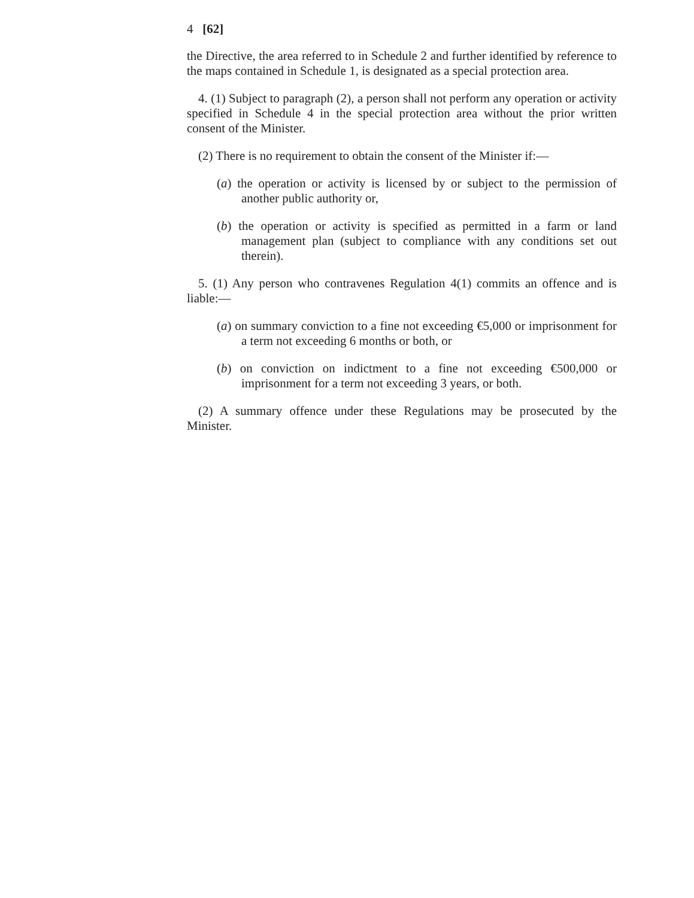4 [62]
the Directive, the area referred to in Schedule 2 and further identified by reference to the maps contained in Schedule 1, is designated as a special protection area.
4. (1) Subject to paragraph (2), a person shall not perform any operation or activity specified in Schedule 4 in the special protection area without the prior written consent of the Minister.
(2) There is no requirement to obtain the consent of the Minister if:—
(a) the operation or activity is licensed by or subject to the permission of another public authority or,
(b) the operation or activity is specified as permitted in a farm or land management plan (subject to compliance with any conditions set out therein).
5. (1) Any person who contravenes Regulation 4(1) commits an offence and is liable:—
(a) on summary conviction to a fine not exceeding €5,000 or imprisonment for a term not exceeding 6 months or both, or
(b) on conviction on indictment to a fine not exceeding €500,000 or imprisonment for a term not exceeding 3 years, or both.
(2) A summary offence under these Regulations may be prosecuted by the Minister.